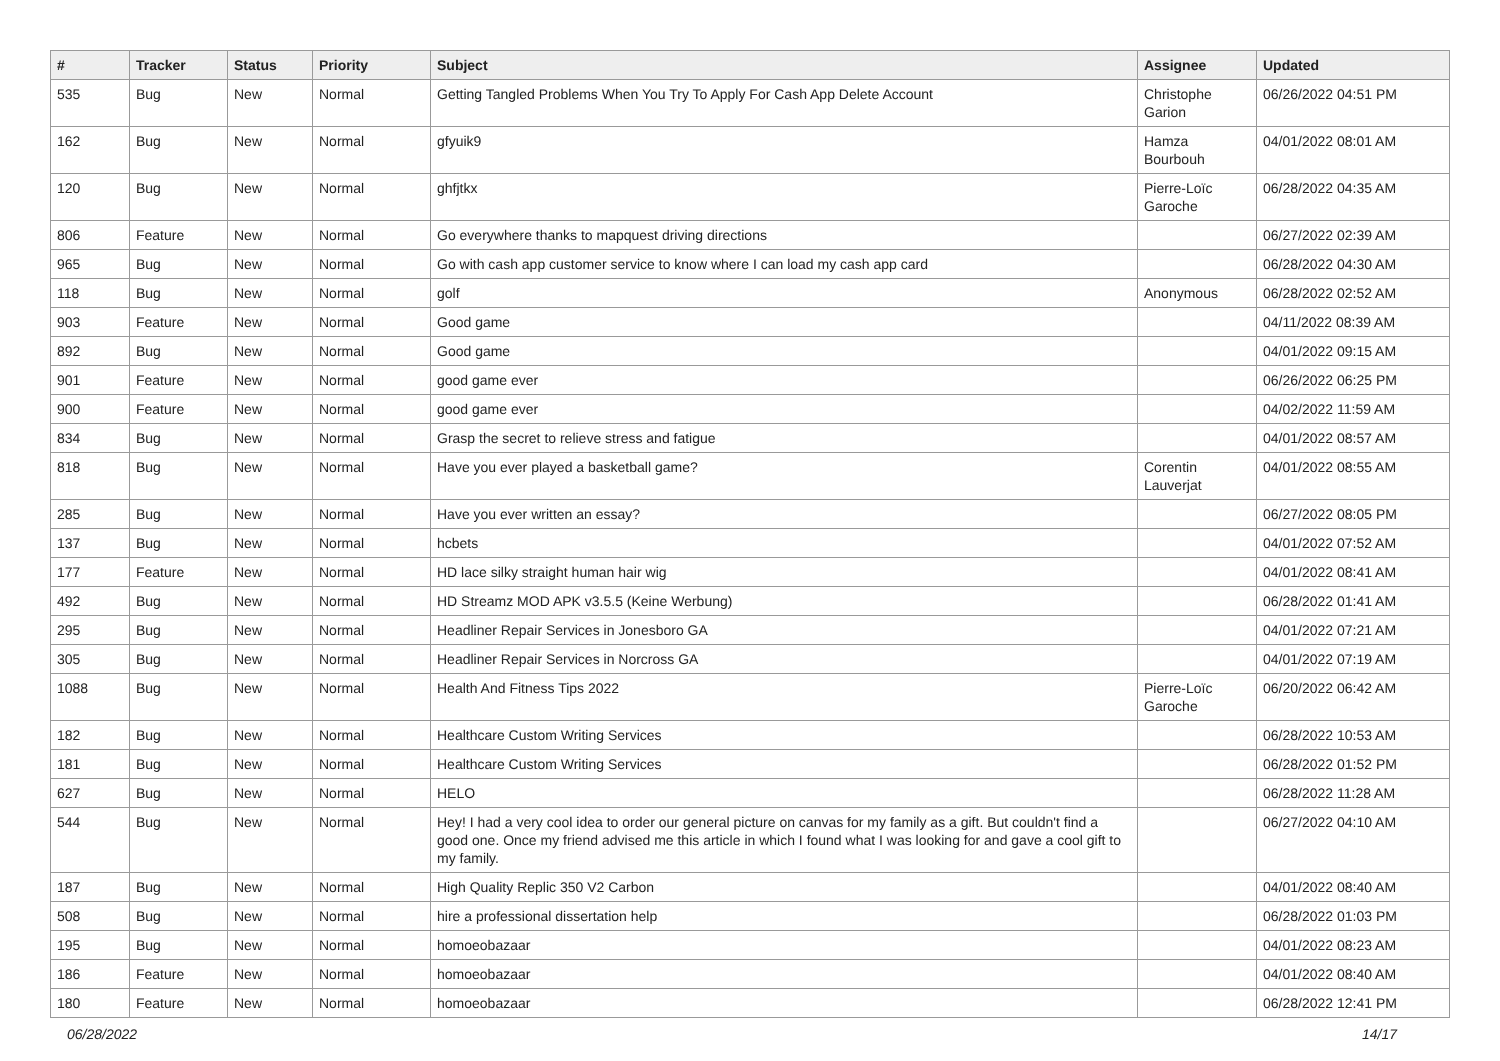| # | Tracker | Status | Priority | Subject | Assignee | Updated |
| --- | --- | --- | --- | --- | --- | --- |
| 535 | Bug | New | Normal | Getting Tangled Problems When You Try To Apply For Cash App Delete Account | Christophe Garion | 06/26/2022 04:51 PM |
| 162 | Bug | New | Normal | gfyuik9 | Hamza Bourbouh | 04/01/2022 08:01 AM |
| 120 | Bug | New | Normal | ghfjtkx | Pierre-Loïc Garoche | 06/28/2022 04:35 AM |
| 806 | Feature | New | Normal | Go everywhere thanks to mapquest driving directions | | 06/27/2022 02:39 AM |
| 965 | Bug | New | Normal | Go with cash app customer service to know where I can load my cash app card | | 06/28/2022 04:30 AM |
| 118 | Bug | New | Normal | golf | Anonymous | 06/28/2022 02:52 AM |
| 903 | Feature | New | Normal | Good game | | 04/11/2022 08:39 AM |
| 892 | Bug | New | Normal | Good game | | 04/01/2022 09:15 AM |
| 901 | Feature | New | Normal | good game ever | | 06/26/2022 06:25 PM |
| 900 | Feature | New | Normal | good game ever | | 04/02/2022 11:59 AM |
| 834 | Bug | New | Normal | Grasp the secret to relieve stress and fatigue | | 04/01/2022 08:57 AM |
| 818 | Bug | New | Normal | Have you ever played a basketball game? | Corentin Lauverjat | 04/01/2022 08:55 AM |
| 285 | Bug | New | Normal | Have you ever written an essay? | | 06/27/2022 08:05 PM |
| 137 | Bug | New | Normal | hcbets | | 04/01/2022 07:52 AM |
| 177 | Feature | New | Normal | HD lace silky straight human hair wig | | 04/01/2022 08:41 AM |
| 492 | Bug | New | Normal | HD Streamz MOD APK v3.5.5 (Keine Werbung) | | 06/28/2022 01:41 AM |
| 295 | Bug | New | Normal | Headliner Repair Services in Jonesboro GA | | 04/01/2022 07:21 AM |
| 305 | Bug | New | Normal | Headliner Repair Services in Norcross GA | | 04/01/2022 07:19 AM |
| 1088 | Bug | New | Normal | Health And Fitness Tips 2022 | Pierre-Loïc Garoche | 06/20/2022 06:42 AM |
| 182 | Bug | New | Normal | Healthcare Custom Writing Services | | 06/28/2022 10:53 AM |
| 181 | Bug | New | Normal | Healthcare Custom Writing Services | | 06/28/2022 01:52 PM |
| 627 | Bug | New | Normal | HELO | | 06/28/2022 11:28 AM |
| 544 | Bug | New | Normal | Hey! I had a very cool idea to order our general picture on canvas for my family as a gift. But couldn't find a good one. Once my friend advised me this article in which I found what I was looking for and gave a cool gift to my family. | | 06/27/2022 04:10 AM |
| 187 | Bug | New | Normal | High Quality Replic 350 V2 Carbon | | 04/01/2022 08:40 AM |
| 508 | Bug | New | Normal | hire a professional dissertation help | | 06/28/2022 01:03 PM |
| 195 | Bug | New | Normal | homoeobazaar | | 04/01/2022 08:23 AM |
| 186 | Feature | New | Normal | homoeobazaar | | 04/01/2022 08:40 AM |
| 180 | Feature | New | Normal | homoeobazaar | | 06/28/2022 12:41 PM |
06/28/2022 14/17